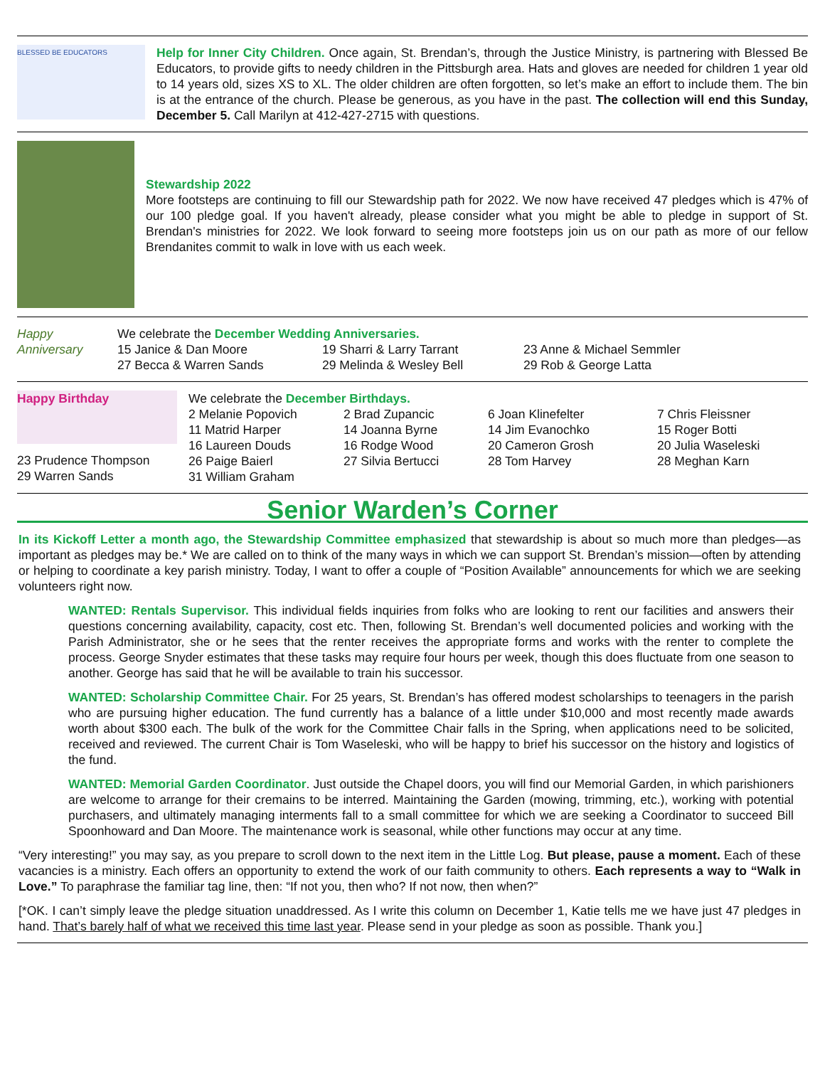BLESSED BE EDUCATORS
Help for Inner City Children. Once again, St. Brendan’s, through the Justice Ministry, is partnering with Blessed Be Educators, to provide gifts to needy children in the Pittsburgh area. Hats and gloves are needed for children 1 year old to 14 years old, sizes XS to XL. The older children are often forgotten, so let’s make an effort to include them. The bin is at the entrance of the church. Please be generous, as you have in the past. The collection will end this Sunday, December 5. Call Marilyn at 412-427-2715 with questions.
Stewardship 2022
More footsteps are continuing to fill our Stewardship path for 2022. We now have received 47 pledges which is 47% of our 100 pledge goal. If you haven't already, please consider what you might be able to pledge in support of St. Brendan's ministries for 2022. We look forward to seeing more footsteps join us on our path as more of our fellow Brendanites commit to walk in love with us each week.
Happy Anniversary
We celebrate the December Wedding Anniversaries.
| 15 Janice & Dan Moore | 19 Sharri & Larry Tarrant | 23 Anne & Michael Semmler |
| 27 Becca & Warren Sands | 29 Melinda & Wesley Bell | 29 Rob & George Latta |
Happy Birthday
23 Prudence Thompson
29 Warren Sands
We celebrate the December Birthdays.
| 2 Melanie Popovich | 2 Brad Zupancic | 6 Joan Klinefelter | 7 Chris Fleissner |
| 11 Matrid Harper | 14 Joanna Byrne | 14 Jim Evanochko | 15 Roger Botti |
| 16 Laureen Douds | 16 Rodge Wood | 20 Cameron Grosh | 20 Julia Waseleski |
| 26 Paige Baierl | 27 Silvia Bertucci | 28 Tom Harvey | 28 Meghan Karn |
| 31 William Graham | | | |
Senior Warden’s Corner
In its Kickoff Letter a month ago, the Stewardship Committee emphasized that stewardship is about so much more than pledges—as important as pledges may be.* We are called on to think of the many ways in which we can support St. Brendan’s mission—often by attending or helping to coordinate a key parish ministry. Today, I want to offer a couple of “Position Available” announcements for which we are seeking volunteers right now.
WANTED: Rentals Supervisor. This individual fields inquiries from folks who are looking to rent our facilities and answers their questions concerning availability, capacity, cost etc. Then, following St. Brendan’s well documented policies and working with the Parish Administrator, she or he sees that the renter receives the appropriate forms and works with the renter to complete the process. George Snyder estimates that these tasks may require four hours per week, though this does fluctuate from one season to another. George has said that he will be available to train his successor.
WANTED: Scholarship Committee Chair. For 25 years, St. Brendan’s has offered modest scholarships to teenagers in the parish who are pursuing higher education. The fund currently has a balance of a little under $10,000 and most recently made awards worth about $300 each. The bulk of the work for the Committee Chair falls in the Spring, when applications need to be solicited, received and reviewed. The current Chair is Tom Waseleski, who will be happy to brief his successor on the history and logistics of the fund.
WANTED: Memorial Garden Coordinator. Just outside the Chapel doors, you will find our Memorial Garden, in which parishioners are welcome to arrange for their cremains to be interred. Maintaining the Garden (mowing, trimming, etc.), working with potential purchasers, and ultimately managing interments fall to a small committee for which we are seeking a Coordinator to succeed Bill Spoonhoward and Dan Moore. The maintenance work is seasonal, while other functions may occur at any time.
“Very interesting!” you may say, as you prepare to scroll down to the next item in the Little Log. But please, pause a moment. Each of these vacancies is a ministry. Each offers an opportunity to extend the work of our faith community to others. Each represents a way to “Walk in Love.” To paraphrase the familiar tag line, then: “If not you, then who? If not now, then when?”
[*OK. I can’t simply leave the pledge situation unaddressed. As I write this column on December 1, Katie tells me we have just 47 pledges in hand. That’s barely half of what we received this time last year. Please send in your pledge as soon as possible. Thank you.]